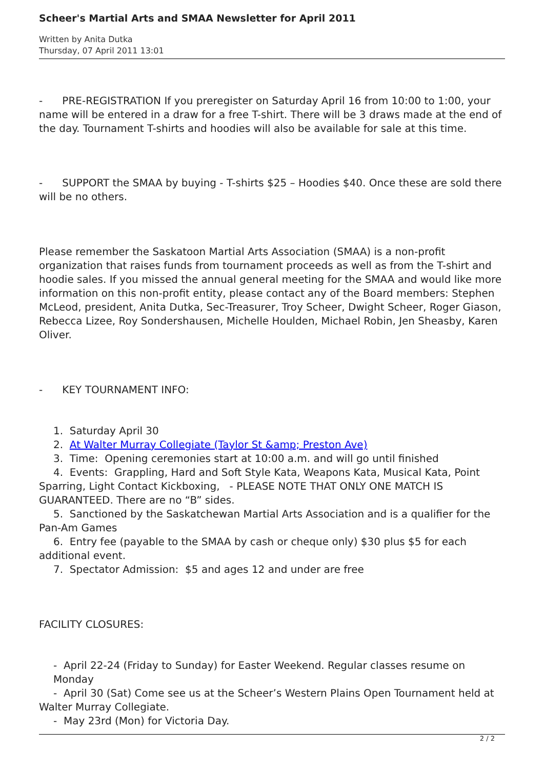Scheer's Martial Arts and SMAA Newsletter for April 2011
Written by Anita Dutka
Thursday, 07 April 2011 13:01
- PRE-REGISTRATION If you preregister on Saturday April 16 from 10:00 to 1:00, your name will be entered in a draw for a free T-shirt. There will be 3 draws made at the end of the day. Tournament T-shirts and hoodies will also be available for sale at this time.
- SUPPORT the SMAA by buying - T-shirts $25 – Hoodies $40. Once these are sold there will be no others.
Please remember the Saskatoon Martial Arts Association (SMAA) is a non-profit organization that raises funds from tournament proceeds as well as from the T-shirt and hoodie sales. If you missed the annual general meeting for the SMAA and would like more information on this non-profit entity, please contact any of the Board members: Stephen McLeod, president, Anita Dutka, Sec-Treasurer, Troy Scheer, Dwight Scheer, Roger Giason, Rebecca Lizee, Roy Sondershausen, Michelle Houlden, Michael Robin, Jen Sheasby, Karen Oliver.
- KEY TOURNAMENT INFO:
1. Saturday April 30
2. At Walter Murray Collegiate (Taylor St &amp; Preston Ave)
3. Time: Opening ceremonies start at 10:00 a.m. and will go until finished
4. Events: Grappling, Hard and Soft Style Kata, Weapons Kata, Musical Kata, Point Sparring, Light Contact Kickboxing, - PLEASE NOTE THAT ONLY ONE MATCH IS GUARANTEED. There are no “B” sides.
5. Sanctioned by the Saskatchewan Martial Arts Association and is a qualifier for the Pan-Am Games
6. Entry fee (payable to the SMAA by cash or cheque only) $30 plus $5 for each additional event.
7. Spectator Admission: $5 and ages 12 and under are free
FACILITY CLOSURES:
- April 22-24 (Friday to Sunday) for Easter Weekend. Regular classes resume on Monday
- April 30 (Sat) Come see us at the Scheer’s Western Plains Open Tournament held at Walter Murray Collegiate.
- May 23rd (Mon) for Victoria Day.
2 / 2